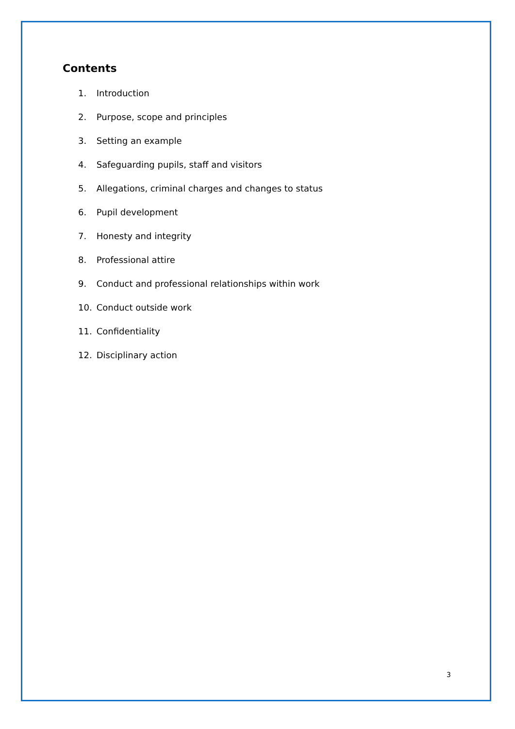Contents
1. Introduction
2. Purpose, scope and principles
3. Setting an example
4. Safeguarding pupils, staff and visitors
5. Allegations, criminal charges and changes to status
6. Pupil development
7. Honesty and integrity
8. Professional attire
9. Conduct and professional relationships within work
10. Conduct outside work
11. Confidentiality
12. Disciplinary action
3